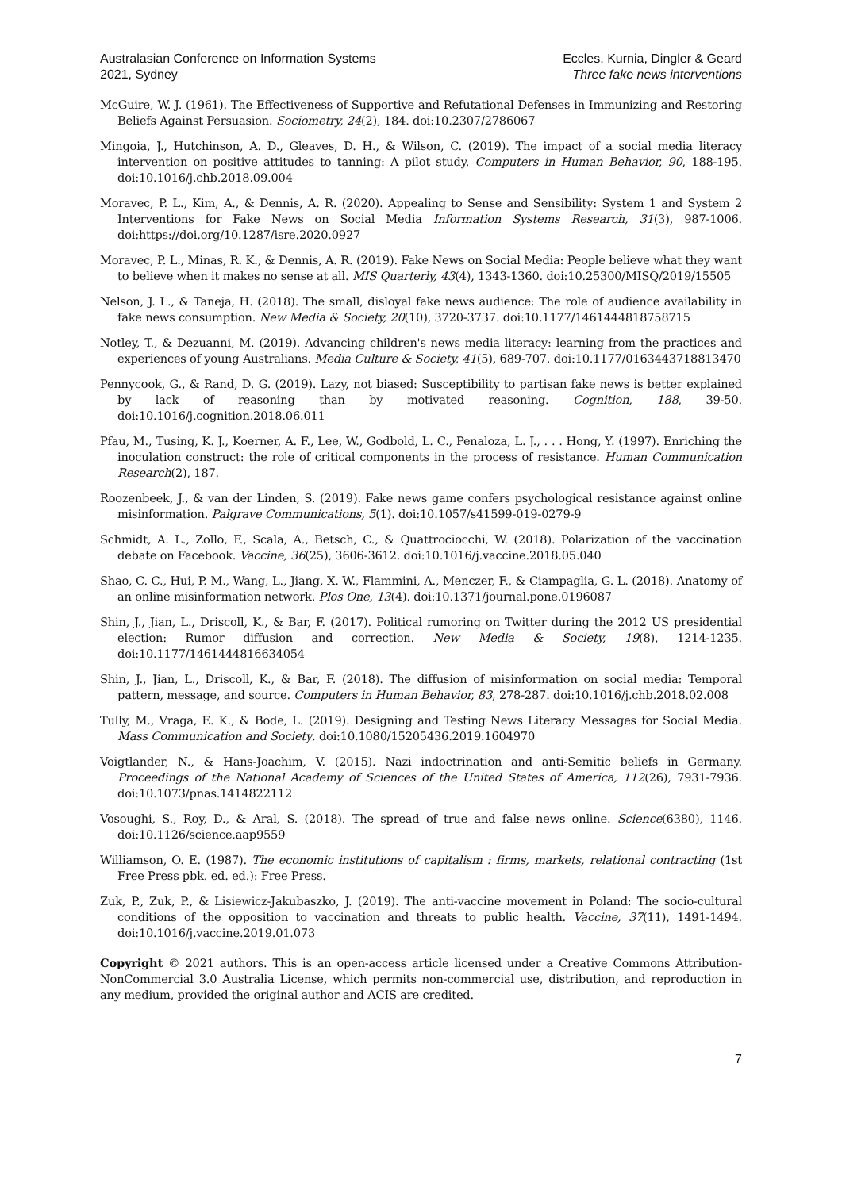Australasian Conference on Information Systems
2021, Sydney
Eccles, Kurnia, Dingler & Geard
Three fake news interventions
McGuire, W. J. (1961). The Effectiveness of Supportive and Refutational Defenses in Immunizing and Restoring Beliefs Against Persuasion. Sociometry, 24(2), 184. doi:10.2307/2786067
Mingoia, J., Hutchinson, A. D., Gleaves, D. H., & Wilson, C. (2019). The impact of a social media literacy intervention on positive attitudes to tanning: A pilot study. Computers in Human Behavior, 90, 188-195. doi:10.1016/j.chb.2018.09.004
Moravec, P. L., Kim, A., & Dennis, A. R. (2020). Appealing to Sense and Sensibility: System 1 and System 2 Interventions for Fake News on Social Media Information Systems Research, 31(3), 987-1006. doi:https://doi.org/10.1287/isre.2020.0927
Moravec, P. L., Minas, R. K., & Dennis, A. R. (2019). Fake News on Social Media: People believe what they want to believe when it makes no sense at all. MIS Quarterly, 43(4), 1343-1360. doi:10.25300/MISQ/2019/15505
Nelson, J. L., & Taneja, H. (2018). The small, disloyal fake news audience: The role of audience availability in fake news consumption. New Media & Society, 20(10), 3720-3737. doi:10.1177/1461444818758715
Notley, T., & Dezuanni, M. (2019). Advancing children's news media literacy: learning from the practices and experiences of young Australians. Media Culture & Society, 41(5), 689-707. doi:10.1177/0163443718813470
Pennycook, G., & Rand, D. G. (2019). Lazy, not biased: Susceptibility to partisan fake news is better explained by lack of reasoning than by motivated reasoning. Cognition, 188, 39-50. doi:10.1016/j.cognition.2018.06.011
Pfau, M., Tusing, K. J., Koerner, A. F., Lee, W., Godbold, L. C., Penaloza, L. J., . . . Hong, Y. (1997). Enriching the inoculation construct: the role of critical components in the process of resistance. Human Communication Research(2), 187.
Roozenbeek, J., & van der Linden, S. (2019). Fake news game confers psychological resistance against online misinformation. Palgrave Communications, 5(1). doi:10.1057/s41599-019-0279-9
Schmidt, A. L., Zollo, F., Scala, A., Betsch, C., & Quattrociocchi, W. (2018). Polarization of the vaccination debate on Facebook. Vaccine, 36(25), 3606-3612. doi:10.1016/j.vaccine.2018.05.040
Shao, C. C., Hui, P. M., Wang, L., Jiang, X. W., Flammini, A., Menczer, F., & Ciampaglia, G. L. (2018). Anatomy of an online misinformation network. Plos One, 13(4). doi:10.1371/journal.pone.0196087
Shin, J., Jian, L., Driscoll, K., & Bar, F. (2017). Political rumoring on Twitter during the 2012 US presidential election: Rumor diffusion and correction. New Media & Society, 19(8), 1214-1235. doi:10.1177/1461444816634054
Shin, J., Jian, L., Driscoll, K., & Bar, F. (2018). The diffusion of misinformation on social media: Temporal pattern, message, and source. Computers in Human Behavior, 83, 278-287. doi:10.1016/j.chb.2018.02.008
Tully, M., Vraga, E. K., & Bode, L. (2019). Designing and Testing News Literacy Messages for Social Media. Mass Communication and Society. doi:10.1080/15205436.2019.1604970
Voigtlander, N., & Hans-Joachim, V. (2015). Nazi indoctrination and anti-Semitic beliefs in Germany. Proceedings of the National Academy of Sciences of the United States of America, 112(26), 7931-7936. doi:10.1073/pnas.1414822112
Vosoughi, S., Roy, D., & Aral, S. (2018). The spread of true and false news online. Science(6380), 1146. doi:10.1126/science.aap9559
Williamson, O. E. (1987). The economic institutions of capitalism : firms, markets, relational contracting (1st Free Press pbk. ed. ed.): Free Press.
Zuk, P., Zuk, P., & Lisiewicz-Jakubaszko, J. (2019). The anti-vaccine movement in Poland: The socio-cultural conditions of the opposition to vaccination and threats to public health. Vaccine, 37(11), 1491-1494. doi:10.1016/j.vaccine.2019.01.073
Copyright © 2021 authors. This is an open-access article licensed under a Creative Commons Attribution-NonCommercial 3.0 Australia License, which permits non-commercial use, distribution, and reproduction in any medium, provided the original author and ACIS are credited.
7